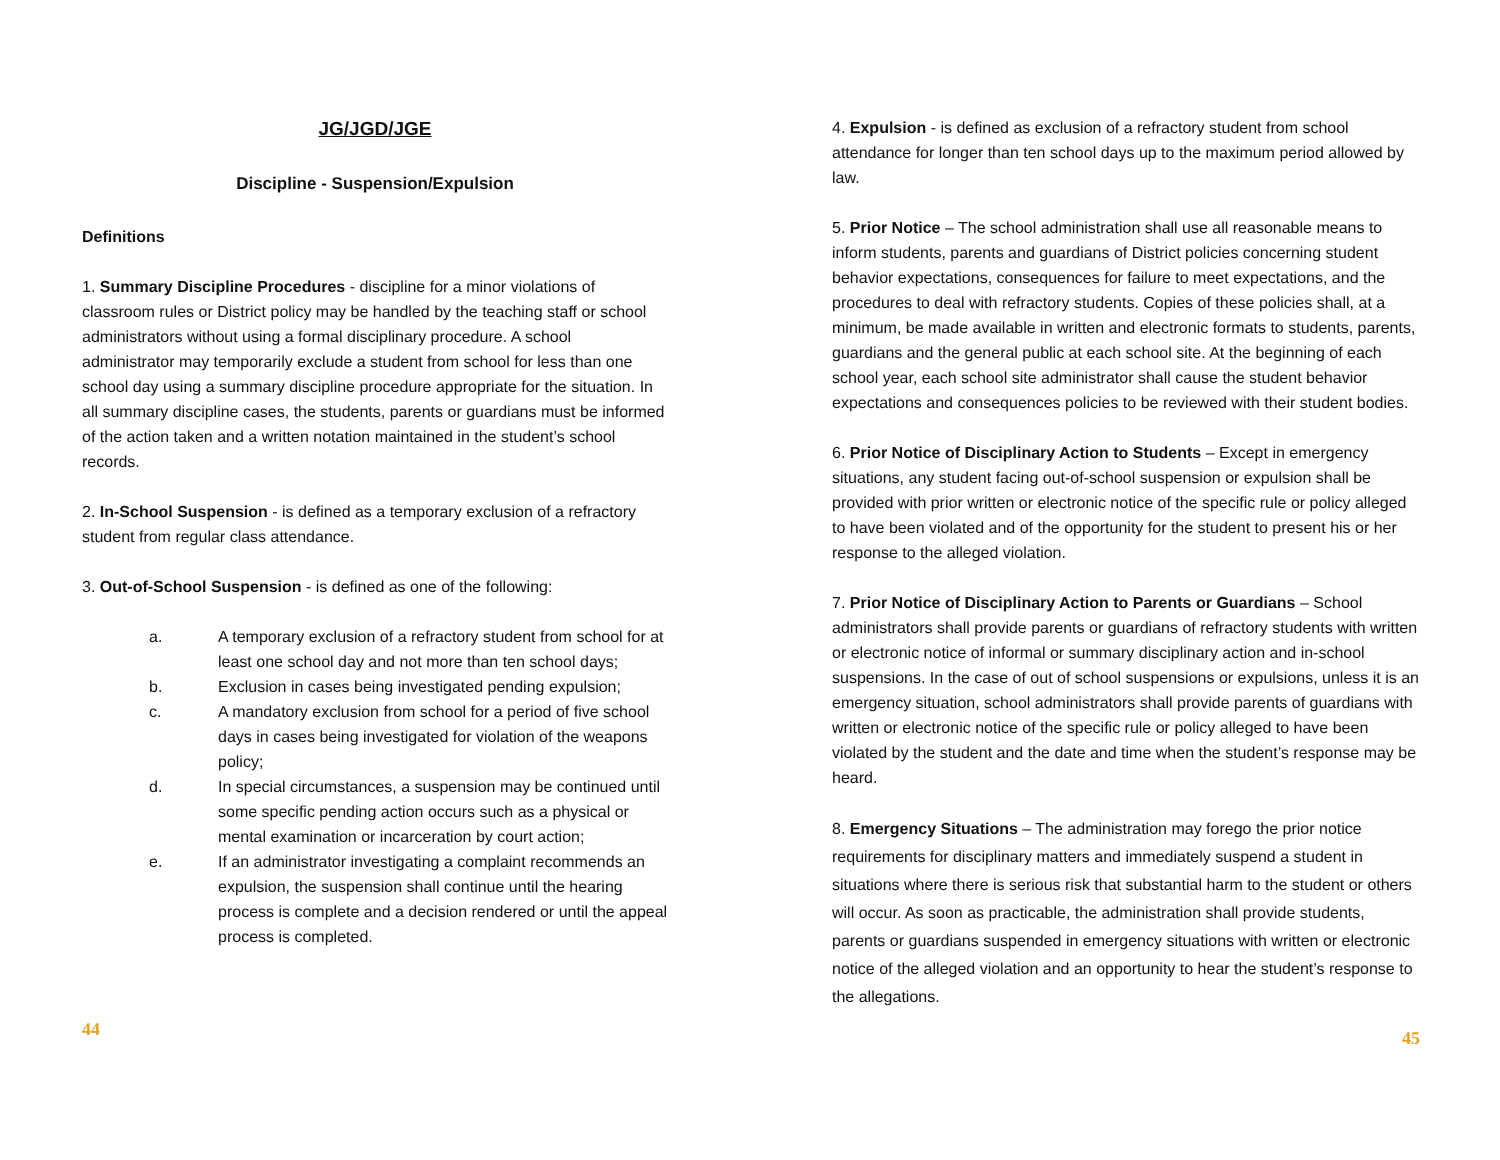JG/JGD/JGE
Discipline - Suspension/Expulsion
Definitions
1. Summary Discipline Procedures - discipline for a minor violations of classroom rules or District policy may be handled by the teaching staff or school administrators without using a formal disciplinary procedure. A school administrator may temporarily exclude a student from school for less than one school day using a summary discipline procedure appropriate for the situation. In all summary discipline cases, the students, parents or guardians must be informed of the action taken and a written notation maintained in the student’s school records.
2. In-School Suspension - is defined as a temporary exclusion of a refractory student from regular class attendance.
3. Out-of-School Suspension - is defined as one of the following:
a. A temporary exclusion of a refractory student from school for at least one school day and not more than ten school days;
b. Exclusion in cases being investigated pending expulsion;
c. A mandatory exclusion from school for a period of five school days in cases being investigated for violation of the weapons policy;
d. In special circumstances, a suspension may be continued until some specific pending action occurs such as a physical or mental examination or incarceration by court action;
e. If an administrator investigating a complaint recommends an expulsion, the suspension shall continue until the hearing process is complete and a decision rendered or until the appeal process is completed.
44
4. Expulsion - is defined as exclusion of a refractory student from school attendance for longer than ten school days up to the maximum period allowed by law.
5. Prior Notice – The school administration shall use all reasonable means to inform students, parents and guardians of District policies concerning student behavior expectations, consequences for failure to meet expectations, and the procedures to deal with refractory students. Copies of these policies shall, at a minimum, be made available in written and electronic formats to students, parents, guardians and the general public at each school site. At the beginning of each school year, each school site administrator shall cause the student behavior expectations and consequences policies to be reviewed with their student bodies.
6. Prior Notice of Disciplinary Action to Students – Except in emergency situations, any student facing out-of-school suspension or expulsion shall be provided with prior written or electronic notice of the specific rule or policy alleged to have been violated and of the opportunity for the student to present his or her response to the alleged violation.
7. Prior Notice of Disciplinary Action to Parents or Guardians – School administrators shall provide parents or guardians of refractory students with written or electronic notice of informal or summary disciplinary action and in-school suspensions. In the case of out of school suspensions or expulsions, unless it is an emergency situation, school administrators shall provide parents of guardians with written or electronic notice of the specific rule or policy alleged to have been violated by the student and the date and time when the student’s response may be heard.
8. Emergency Situations – The administration may forego the prior notice requirements for disciplinary matters and immediately suspend a student in situations where there is serious risk that substantial harm to the student or others will occur. As soon as practicable, the administration shall provide students, parents or guardians suspended in emergency situations with written or electronic notice of the alleged violation and an opportunity to hear the student’s response to the allegations.
45